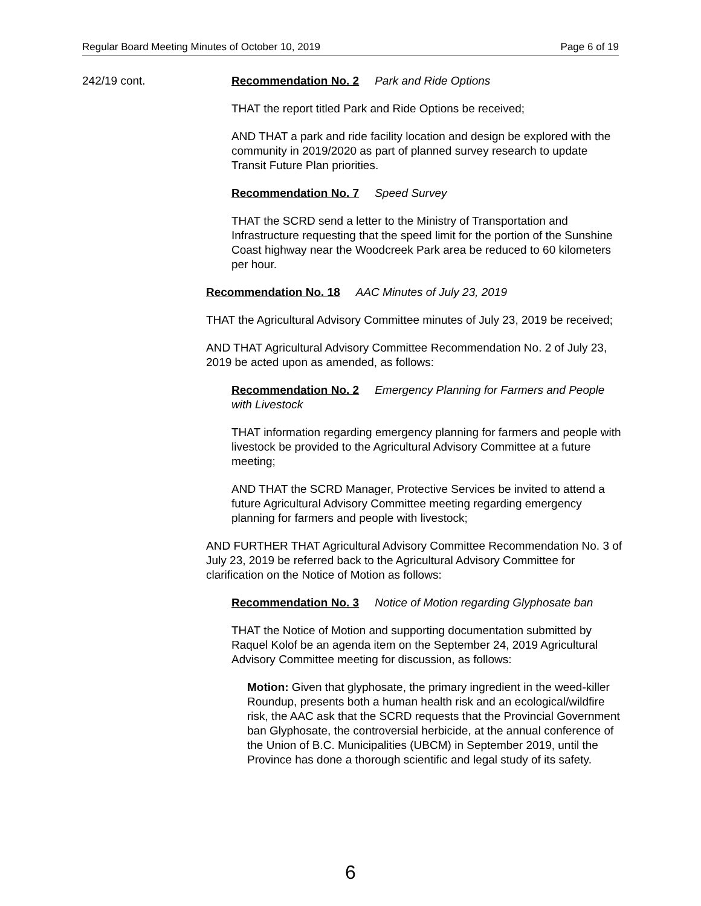Regular Board Meeting Minutes of October 10, 2019 Page 6 of 19
242/19 cont.
Recommendation No. 2 Park and Ride Options
THAT the report titled Park and Ride Options be received;
AND THAT a park and ride facility location and design be explored with the community in 2019/2020 as part of planned survey research to update Transit Future Plan priorities.
Recommendation No. 7 Speed Survey
THAT the SCRD send a letter to the Ministry of Transportation and Infrastructure requesting that the speed limit for the portion of the Sunshine Coast highway near the Woodcreek Park area be reduced to 60 kilometers per hour.
Recommendation No. 18 AAC Minutes of July 23, 2019
THAT the Agricultural Advisory Committee minutes of July 23, 2019 be received;
AND THAT Agricultural Advisory Committee Recommendation No. 2 of July 23, 2019 be acted upon as amended, as follows:
Recommendation No. 2 Emergency Planning for Farmers and People with Livestock
THAT information regarding emergency planning for farmers and people with livestock be provided to the Agricultural Advisory Committee at a future meeting;
AND THAT the SCRD Manager, Protective Services be invited to attend a future Agricultural Advisory Committee meeting regarding emergency planning for farmers and people with livestock;
AND FURTHER THAT Agricultural Advisory Committee Recommendation No. 3 of July 23, 2019 be referred back to the Agricultural Advisory Committee for clarification on the Notice of Motion as follows:
Recommendation No. 3 Notice of Motion regarding Glyphosate ban
THAT the Notice of Motion and supporting documentation submitted by Raquel Kolof be an agenda item on the September 24, 2019 Agricultural Advisory Committee meeting for discussion, as follows:
Motion: Given that glyphosate, the primary ingredient in the weed-killer Roundup, presents both a human health risk and an ecological/wildfire risk, the AAC ask that the SCRD requests that the Provincial Government ban Glyphosate, the controversial herbicide, at the annual conference of the Union of B.C. Municipalities (UBCM) in September 2019, until the Province has done a thorough scientific and legal study of its safety.
6